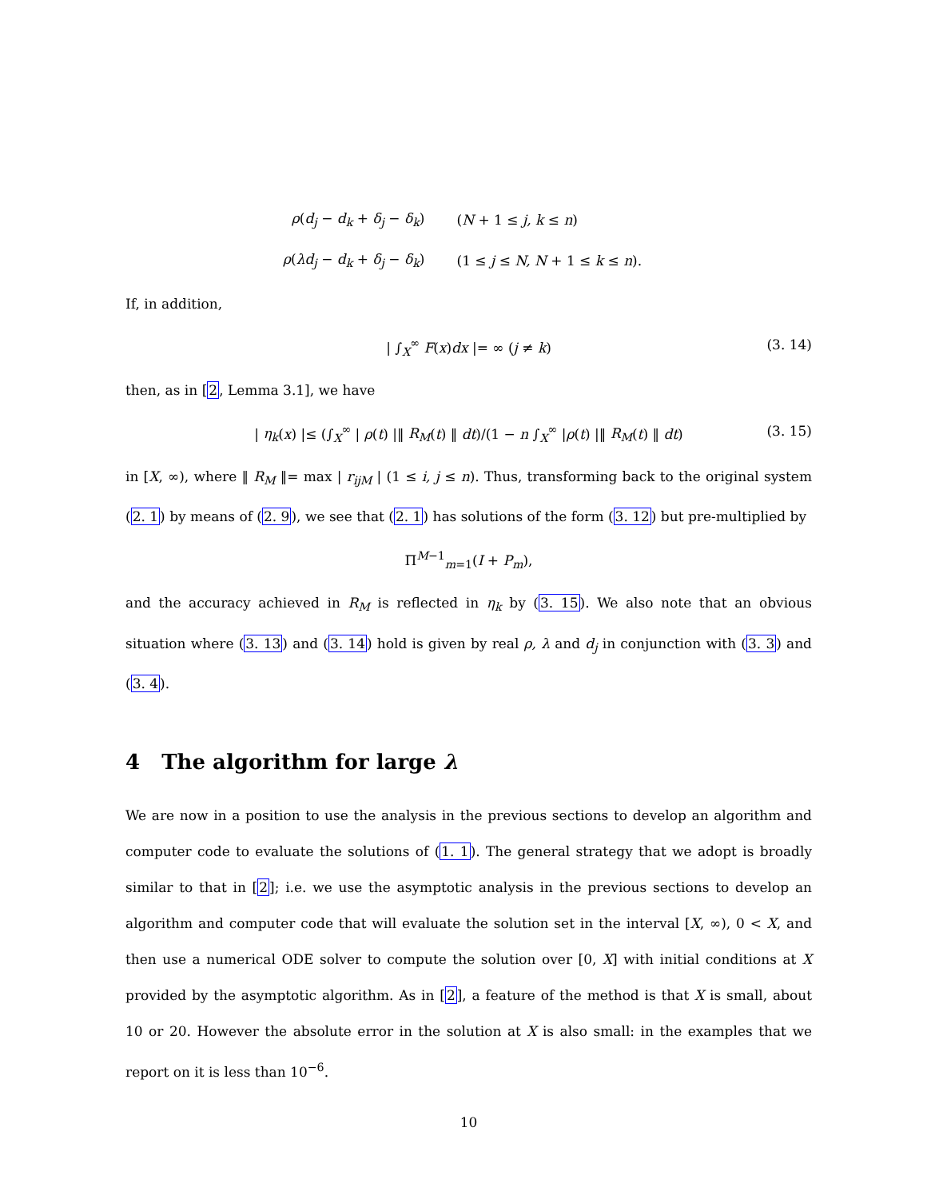ρ(d<sub>j</sub> − d<sub>k</sub> + δ<sub>j</sub> − δ<sub>k</sub>) (N + 1 ≤ j, k ≤ n)
ρ(λd<sub>j</sub> − d<sub>k</sub> + δ<sub>j</sub> − δ<sub>k</sub>) (1 ≤ j ≤ N, N + 1 ≤ k ≤ n).
If, in addition,
| ∫<sub>X</sub><sup>∞</sup> F(x)dx |= ∞ (j ≠ k) (3. 14)
then, as in [2, Lemma 3.1], we have
| η<sub>k</sub>(x) |≤ (∫<sub>X</sub><sup>∞</sup> | ρ(t) |‖ R<sub>M</sub>(t) ‖ dt)/(1 − n ∫<sub>X</sub><sup>∞</sup> |ρ(t) |‖ R<sub>M</sub>(t) ‖ dt) (3. 15)
in [X, ∞), where ‖ R<sub>M</sub> ‖= max | r<sub>ijM</sub> | (1 ≤ i, j ≤ n). Thus, transforming back to the original system (2. 1) by means of (2. 9), we see that (2. 1) has solutions of the form (3. 12) but pre-multiplied by
Π<sup>M−1</sup><sub>m=1</sub>(I + P<sub>m</sub>),
and the accuracy achieved in R<sub>M</sub> is reflected in η<sub>k</sub> by (3. 15). We also note that an obvious situation where (3. 13) and (3. 14) hold is given by real ρ, λ and d<sub>j</sub> in conjunction with (3. 3) and (3. 4).
4 The algorithm for large λ
We are now in a position to use the analysis in the previous sections to develop an algorithm and computer code to evaluate the solutions of (1. 1). The general strategy that we adopt is broadly similar to that in [2]; i.e. we use the asymptotic analysis in the previous sections to develop an algorithm and computer code that will evaluate the solution set in the interval [X, ∞), 0 < X, and then use a numerical ODE solver to compute the solution over [0, X] with initial conditions at X provided by the asymptotic algorithm. As in [2], a feature of the method is that X is small, about 10 or 20. However the absolute error in the solution at X is also small: in the examples that we report on it is less than 10<sup>−6</sup>.
10